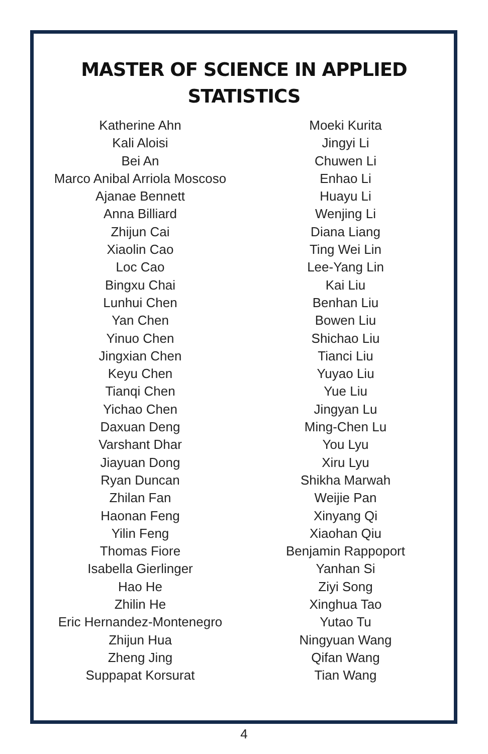MASTER OF SCIENCE IN APPLIED STATISTICS
Katherine Ahn
Kali Aloisi
Bei An
Marco Anibal Arriola Moscoso
Ajanae Bennett
Anna Billiard
Zhijun Cai
Xiaolin Cao
Loc Cao
Bingxu Chai
Lunhui Chen
Yan Chen
Yinuo Chen
Jingxian Chen
Keyu Chen
Tianqi Chen
Yichao Chen
Daxuan Deng
Varshant Dhar
Jiayuan Dong
Ryan Duncan
Zhilan Fan
Haonan Feng
Yilin Feng
Thomas Fiore
Isabella Gierlinger
Hao He
Zhilin He
Eric Hernandez-Montenegro
Zhijun Hua
Zheng Jing
Suppapat Korsurat
Moeki Kurita
Jingyi Li
Chuwen Li
Enhao Li
Huayu Li
Wenjing Li
Diana Liang
Ting Wei Lin
Lee-Yang Lin
Kai Liu
Benhan Liu
Bowen Liu
Shichao Liu
Tianci Liu
Yuyao Liu
Yue Liu
Jingyan Lu
Ming-Chen Lu
You Lyu
Xiru Lyu
Shikha Marwah
Weijie Pan
Xinyang Qi
Xiaohan Qiu
Benjamin Rappoport
Yanhan Si
Ziyi Song
Xinghua Tao
Yutao Tu
Ningyuan Wang
Qifan Wang
Tian Wang
4